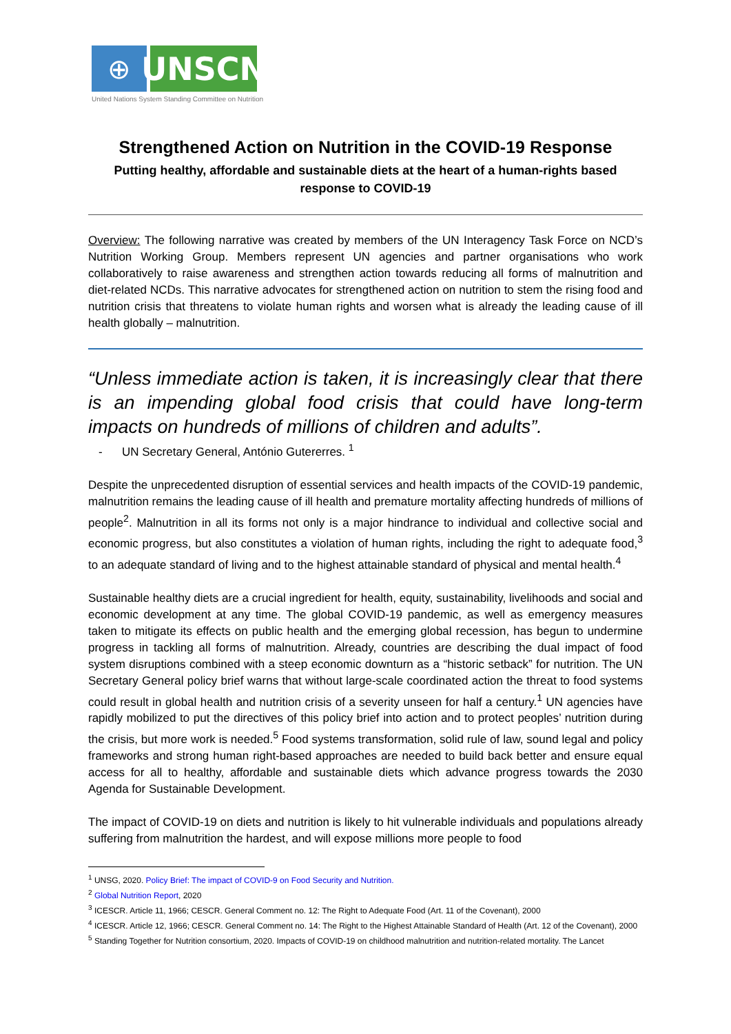⊕
UNSCN
United Nations System Standing Committee on Nutrition
Strengthened Action on Nutrition in the COVID-19 Response
Putting healthy, affordable and sustainable diets at the heart of a human-rights based response to COVID-19
Overview: The following narrative was created by members of the UN Interagency Task Force on NCD’s Nutrition Working Group. Members represent UN agencies and partner organisations who work collaboratively to raise awareness and strengthen action towards reducing all forms of malnutrition and diet-related NCDs. This narrative advocates for strengthened action on nutrition to stem the rising food and nutrition crisis that threatens to violate human rights and worsen what is already the leading cause of ill health globally – malnutrition.
“Unless immediate action is taken, it is increasingly clear that there is an impending global food crisis that could have long-term impacts on hundreds of millions of children and adults”.
- UN Secretary General, António Gutererres. <sup>1</sup>
Despite the unprecedented disruption of essential services and health impacts of the COVID-19 pandemic, malnutrition remains the leading cause of ill health and premature mortality affecting hundreds of millions of people<sup>2</sup>. Malnutrition in all its forms not only is a major hindrance to individual and collective social and economic progress, but also constitutes a violation of human rights, including the right to adequate food,<sup>3</sup> to an adequate standard of living and to the highest attainable standard of physical and mental health.<sup>4</sup>
Sustainable healthy diets are a crucial ingredient for health, equity, sustainability, livelihoods and social and economic development at any time. The global COVID-19 pandemic, as well as emergency measures taken to mitigate its effects on public health and the emerging global recession, has begun to undermine progress in tackling all forms of malnutrition. Already, countries are describing the dual impact of food system disruptions combined with a steep economic downturn as a “historic setback” for nutrition. The UN Secretary General policy brief warns that without large-scale coordinated action the threat to food systems could result in global health and nutrition crisis of a severity unseen for half a century.<sup>1</sup> UN agencies have rapidly mobilized to put the directives of this policy brief into action and to protect peoples’ nutrition during the crisis, but more work is needed.<sup>5</sup> Food systems transformation, solid rule of law, sound legal and policy frameworks and strong human right-based approaches are needed to build back better and ensure equal access for all to healthy, affordable and sustainable diets which advance progress towards the 2030 Agenda for Sustainable Development.
The impact of COVID-19 on diets and nutrition is likely to hit vulnerable individuals and populations already suffering from malnutrition the hardest, and will expose millions more people to food
<sup>1</sup> UNSG, 2020. Policy Brief: The impact of COVID-9 on Food Security and Nutrition.
<sup>2</sup> Global Nutrition Report, 2020
<sup>3</sup> ICESCR. Article 11, 1966; CESCR. General Comment no. 12: The Right to Adequate Food (Art. 11 of the Covenant), 2000
<sup>4</sup> ICESCR. Article 12, 1966; CESCR. General Comment no. 14: The Right to the Highest Attainable Standard of Health (Art. 12 of the Covenant), 2000
<sup>5</sup> Standing Together for Nutrition consortium, 2020. Impacts of COVID-19 on childhood malnutrition and nutrition-related mortality. The Lancet